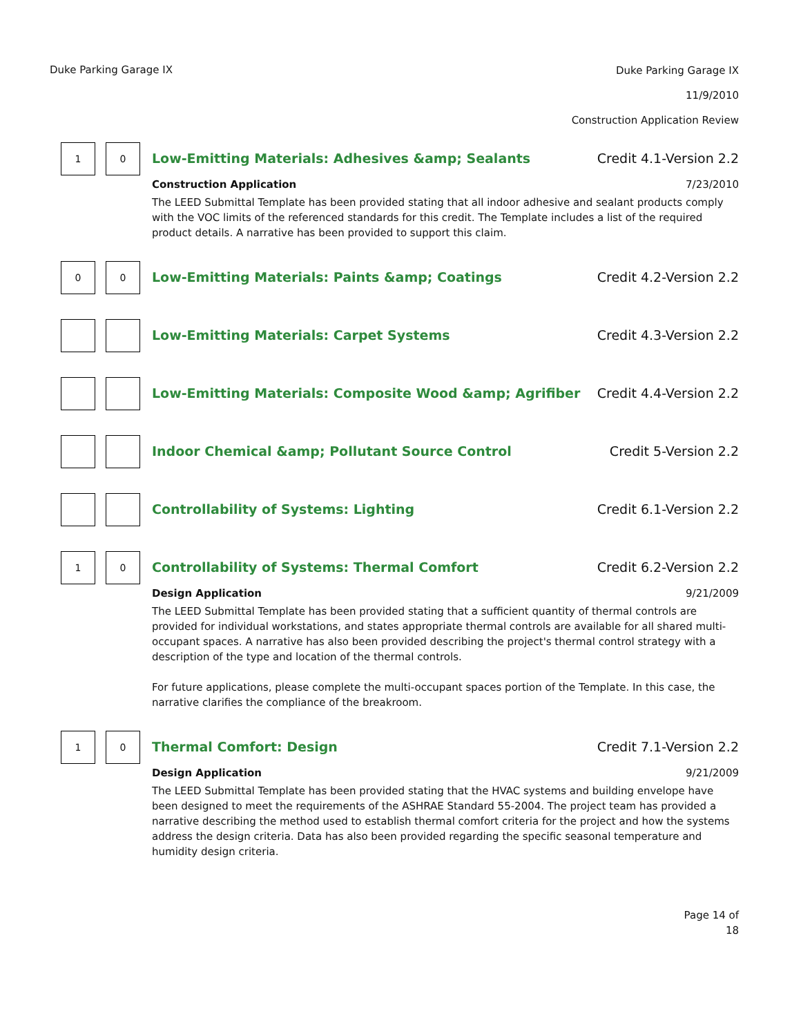Duke Parking Garage IX
Duke Parking Garage IX
11/9/2010
Construction Application Review
1 0
Low-Emitting Materials: Adhesives &amp; Sealants Credit 4.1-Version 2.2
Construction Application 7/23/2010
The LEED Submittal Template has been provided stating that all indoor adhesive and sealant products comply with the VOC limits of the referenced standards for this credit. The Template includes a list of the required product details. A narrative has been provided to support this claim.
0 0
Low-Emitting Materials: Paints &amp; Coatings Credit 4.2-Version 2.2
Low-Emitting Materials: Carpet Systems Credit 4.3-Version 2.2
Low-Emitting Materials: Composite Wood &amp; Agrifiber Credit 4.4-Version 2.2
Indoor Chemical &amp; Pollutant Source Control Credit 5-Version 2.2
Controllability of Systems: Lighting Credit 6.1-Version 2.2
1 0
Controllability of Systems: Thermal Comfort Credit 6.2-Version 2.2
Design Application 9/21/2009
The LEED Submittal Template has been provided stating that a sufficient quantity of thermal controls are provided for individual workstations, and states appropriate thermal controls are available for all shared multi-occupant spaces. A narrative has also been provided describing the project's thermal control strategy with a description of the type and location of the thermal controls.
For future applications, please complete the multi-occupant spaces portion of the Template. In this case, the narrative clarifies the compliance of the breakroom.
1 0
Thermal Comfort: Design Credit 7.1-Version 2.2
Design Application 9/21/2009
The LEED Submittal Template has been provided stating that the HVAC systems and building envelope have been designed to meet the requirements of the ASHRAE Standard 55-2004. The project team has provided a narrative describing the method used to establish thermal comfort criteria for the project and how the systems address the design criteria. Data has also been provided regarding the specific seasonal temperature and humidity design criteria.
Page 14 of
18